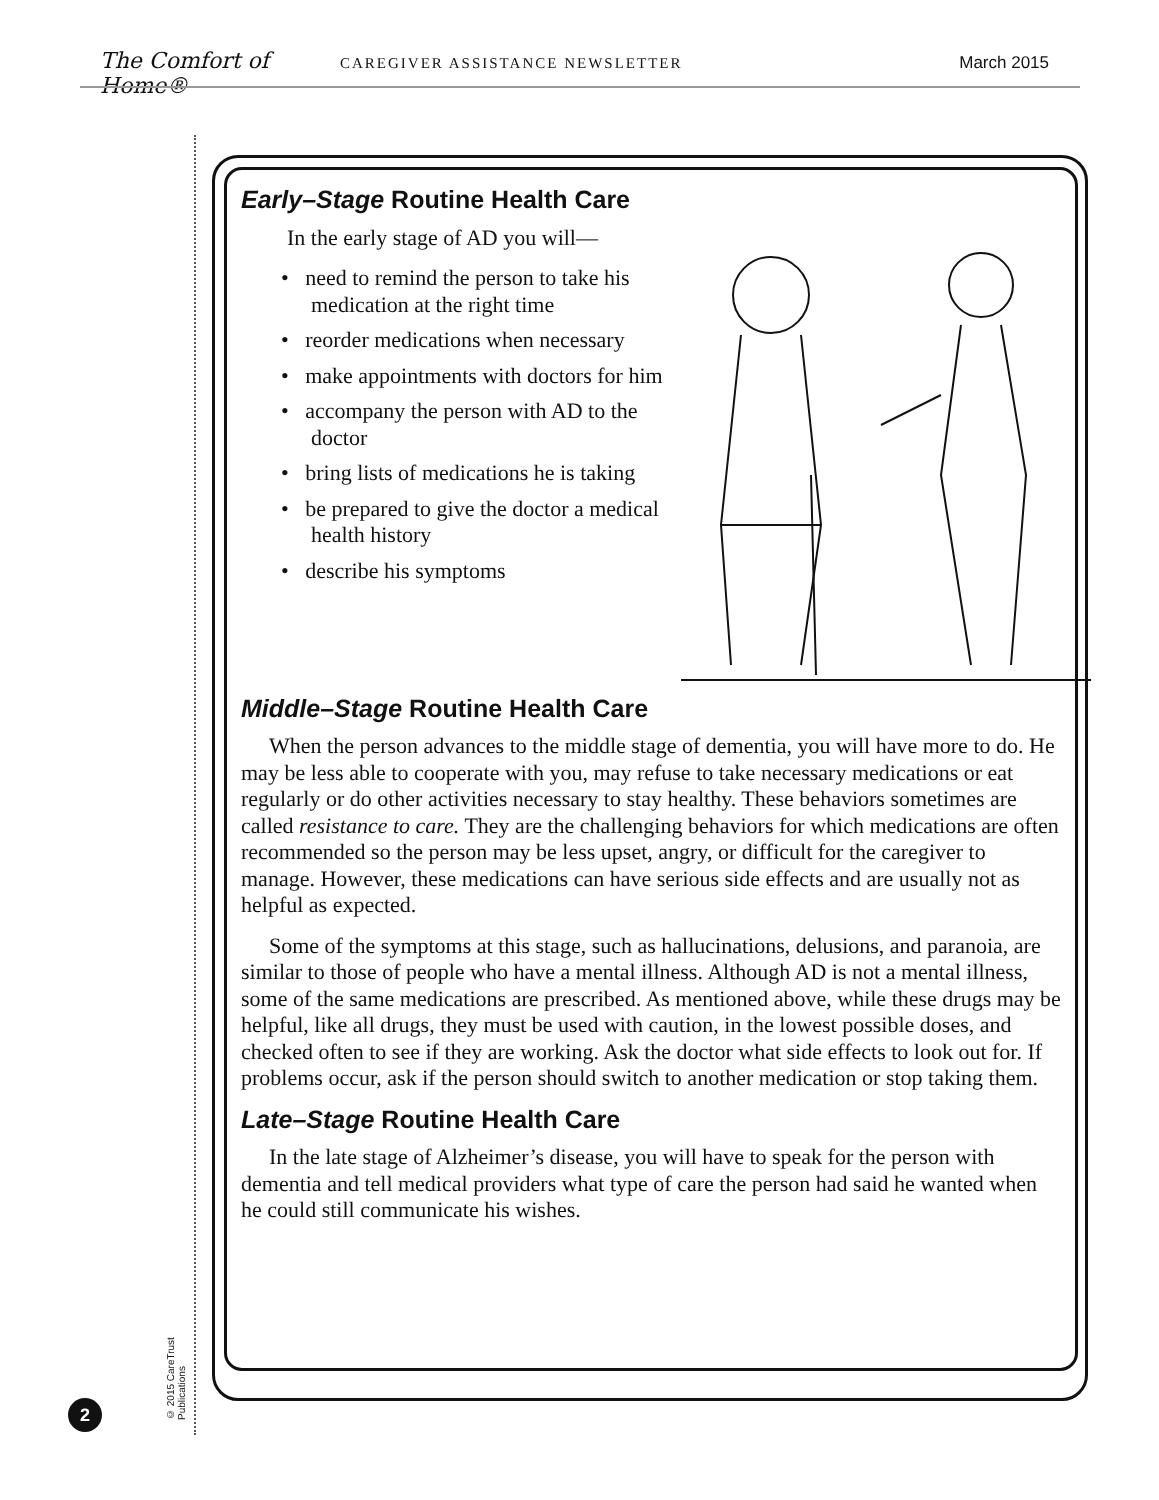The Comfort of Home®
CAREGIVER ASSISTANCE NEWSLETTER
March 2015
© 2015 CareTrust Publications
2
Early–Stage Routine Health Care
In the early stage of AD you will—
• need to remind the person to take his medication at the right time
• reorder medications when necessary
• make appointments with doctors for him
• accompany the person with AD to the doctor
• bring lists of medications he is taking
• be prepared to give the doctor a medical health history
• describe his symptoms
Middle–Stage Routine Health Care
When the person advances to the middle stage of dementia, you will have more to do. He may be less able to cooperate with you, may refuse to take necessary medications or eat regularly or do other activities necessary to stay healthy. These behaviors sometimes are called resistance to care. They are the challenging behaviors for which medications are often recommended so the person may be less upset, angry, or difficult for the caregiver to manage. However, these medications can have serious side effects and are usually not as helpful as expected.
Some of the symptoms at this stage, such as hallucinations, delusions, and paranoia, are similar to those of people who have a mental illness. Although AD is not a mental illness, some of the same medications are prescribed. As mentioned above, while these drugs may be helpful, like all drugs, they must be used with caution, in the lowest possible doses, and checked often to see if they are working. Ask the doctor what side effects to look out for. If problems occur, ask if the person should switch to another medication or stop taking them.
Late–Stage Routine Health Care
In the late stage of Alzheimer’s disease, you will have to speak for the person with dementia and tell medical providers what type of care the person had said he wanted when he could still communicate his wishes.